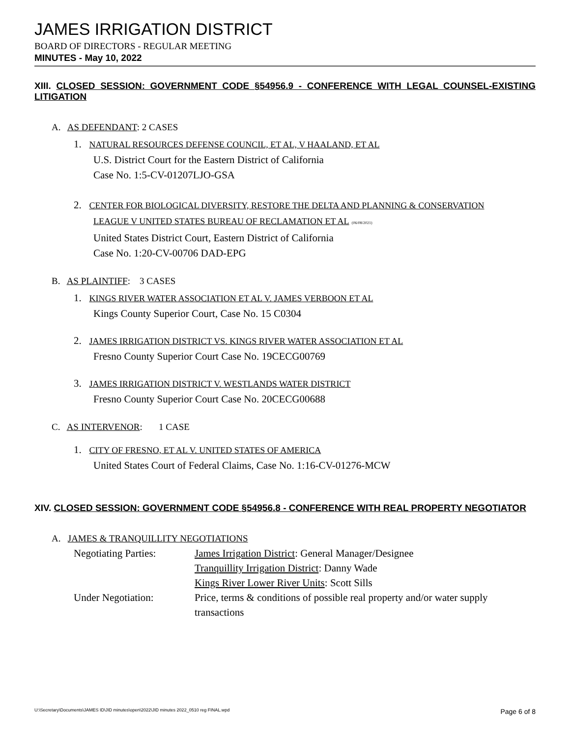JAMES IRRIGATION DISTRICT
BOARD OF DIRECTORS - REGULAR MEETING
MINUTES - May 10, 2022
XIII. CLOSED SESSION: GOVERNMENT CODE §54956.9 - CONFERENCE WITH LEGAL COUNSEL-EXISTING LITIGATION
A. AS DEFENDANT: 2 CASES
1. NATURAL RESOURCES DEFENSE COUNCIL, ET AL, V HAALAND, ET AL
U.S. District Court for the Eastern District of California
Case No. 1:5-CV-01207LJO-GSA
2. CENTER FOR BIOLOGICAL DIVERSITY, RESTORE THE DELTA AND PLANNING & CONSERVATION
LEAGUE V UNITED STATES BUREAU OF RECLAMATION ET AL (06/08/2021)
United States District Court, Eastern District of California
Case No. 1:20-CV-00706 DAD-EPG
B. AS PLAINTIFF: 3 CASES
1. KINGS RIVER WATER ASSOCIATION ET AL V. JAMES VERBOON ET AL
Kings County Superior Court, Case No. 15 C0304
2. JAMES IRRIGATION DISTRICT VS. KINGS RIVER WATER ASSOCIATION ET AL
Fresno County Superior Court Case No. 19CECG00769
3. JAMES IRRIGATION DISTRICT V. WESTLANDS WATER DISTRICT
Fresno County Superior Court Case No. 20CECG00688
C. AS INTERVENOR: 1 CASE
1. CITY OF FRESNO, ET AL V. UNITED STATES OF AMERICA
United States Court of Federal Claims, Case No. 1:16-CV-01276-MCW
XIV. CLOSED SESSION: GOVERNMENT CODE §54956.8 - CONFERENCE WITH REAL PROPERTY NEGOTIATOR
A. JAMES & TRANQUILLITY NEGOTIATIONS
| Negotiating Parties: | James Irrigation District : General Manager/Designee |
| | Tranquillity Irrigation District : Danny Wade |
| | Kings River Lower River Units : Scott Sills |
| Under Negotiation: | Price, terms & conditions of possible real property and/or water supply transactions |
U:\Secretary\Documents\JAMES ID\JID minutes\open\2022\JID minutes 2022_0510 reg FINAL.wpd Page 6 of 8